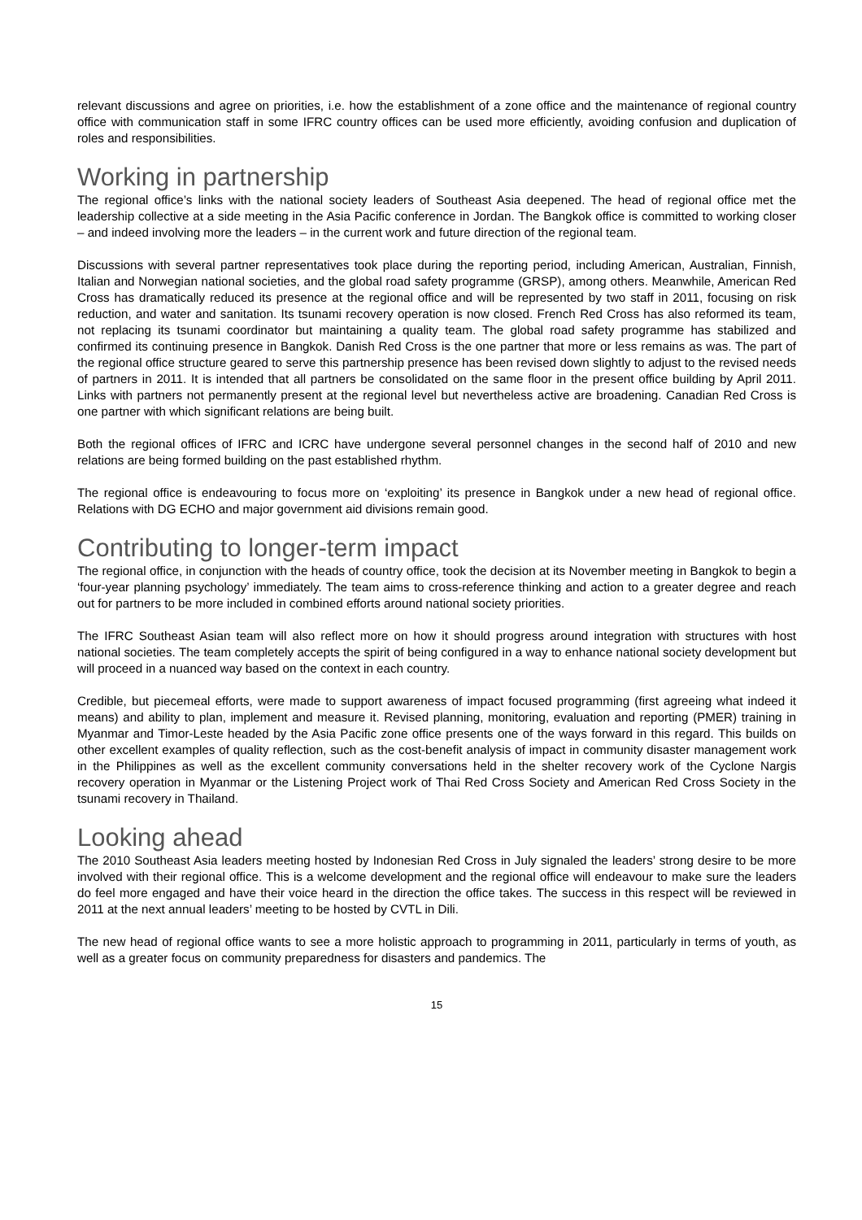relevant discussions and agree on priorities, i.e. how the establishment of a zone office and the maintenance of regional country office with communication staff in some IFRC country offices can be used more efficiently, avoiding confusion and duplication of roles and responsibilities.
Working in partnership
The regional office’s links with the national society leaders of Southeast Asia deepened. The head of regional office met the leadership collective at a side meeting in the Asia Pacific conference in Jordan. The Bangkok office is committed to working closer – and indeed involving more the leaders – in the current work and future direction of the regional team.
Discussions with several partner representatives took place during the reporting period, including American, Australian, Finnish, Italian and Norwegian national societies, and the global road safety programme (GRSP), among others. Meanwhile, American Red Cross has dramatically reduced its presence at the regional office and will be represented by two staff in 2011, focusing on risk reduction, and water and sanitation. Its tsunami recovery operation is now closed. French Red Cross has also reformed its team, not replacing its tsunami coordinator but maintaining a quality team. The global road safety programme has stabilized and confirmed its continuing presence in Bangkok. Danish Red Cross is the one partner that more or less remains as was. The part of the regional office structure geared to serve this partnership presence has been revised down slightly to adjust to the revised needs of partners in 2011. It is intended that all partners be consolidated on the same floor in the present office building by April 2011. Links with partners not permanently present at the regional level but nevertheless active are broadening. Canadian Red Cross is one partner with which significant relations are being built.
Both the regional offices of IFRC and ICRC have undergone several personnel changes in the second half of 2010 and new relations are being formed building on the past established rhythm.
The regional office is endeavouring to focus more on ‘exploiting’ its presence in Bangkok under a new head of regional office. Relations with DG ECHO and major government aid divisions remain good.
Contributing to longer-term impact
The regional office, in conjunction with the heads of country office, took the decision at its November meeting in Bangkok to begin a ‘four-year planning psychology’ immediately. The team aims to cross-reference thinking and action to a greater degree and reach out for partners to be more included in combined efforts around national society priorities.
The IFRC Southeast Asian team will also reflect more on how it should progress around integration with structures with host national societies. The team completely accepts the spirit of being configured in a way to enhance national society development but will proceed in a nuanced way based on the context in each country.
Credible, but piecemeal efforts, were made to support awareness of impact focused programming (first agreeing what indeed it means) and ability to plan, implement and measure it. Revised planning, monitoring, evaluation and reporting (PMER) training in Myanmar and Timor-Leste headed by the Asia Pacific zone office presents one of the ways forward in this regard. This builds on other excellent examples of quality reflection, such as the cost-benefit analysis of impact in community disaster management work in the Philippines as well as the excellent community conversations held in the shelter recovery work of the Cyclone Nargis recovery operation in Myanmar or the Listening Project work of Thai Red Cross Society and American Red Cross Society in the tsunami recovery in Thailand.
Looking ahead
The 2010 Southeast Asia leaders meeting hosted by Indonesian Red Cross in July signaled the leaders’ strong desire to be more involved with their regional office. This is a welcome development and the regional office will endeavour to make sure the leaders do feel more engaged and have their voice heard in the direction the office takes. The success in this respect will be reviewed in 2011 at the next annual leaders’ meeting to be hosted by CVTL in Dili.
The new head of regional office wants to see a more holistic approach to programming in 2011, particularly in terms of youth, as well as a greater focus on community preparedness for disasters and pandemics. The
15